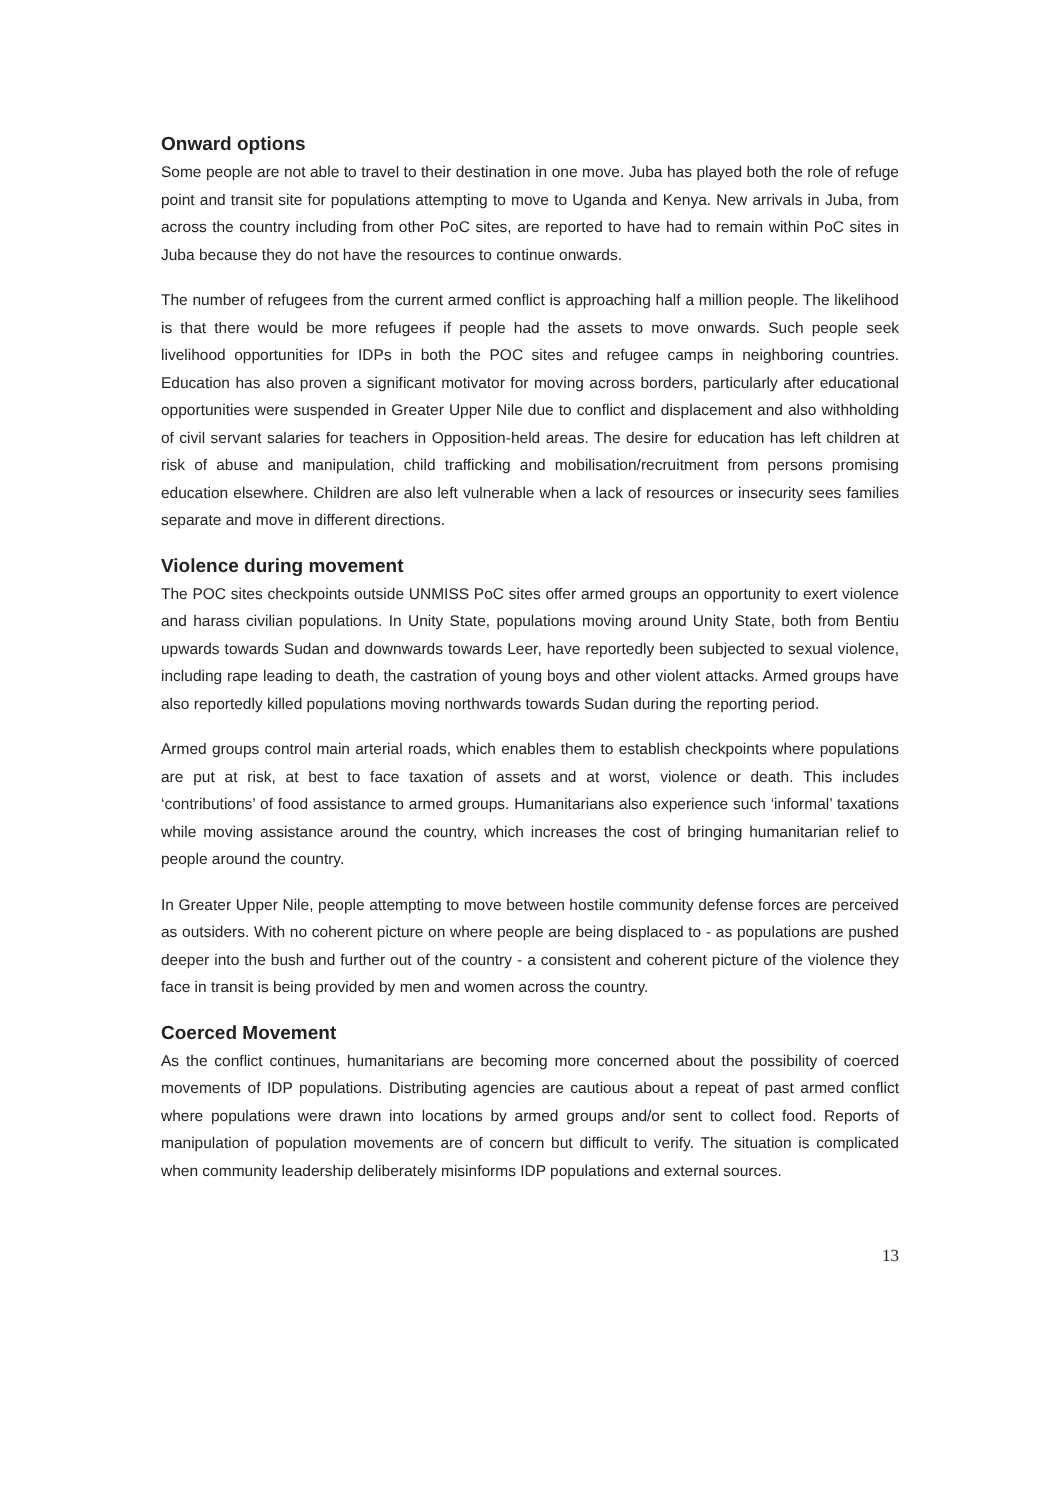Onward options
Some people are not able to travel to their destination in one move. Juba has played both the role of refuge point and transit site for populations attempting to move to Uganda and Kenya. New arrivals in Juba, from across the country including from other PoC sites, are reported to have had to remain within PoC sites in Juba because they do not have the resources to continue onwards.
The number of refugees from the current armed conflict is approaching half a million people. The likelihood is that there would be more refugees if people had the assets to move onwards. Such people seek livelihood opportunities for IDPs in both the POC sites and refugee camps in neighboring countries. Education has also proven a significant motivator for moving across borders, particularly after educational opportunities were suspended in Greater Upper Nile due to conflict and displacement and also withholding of civil servant salaries for teachers in Opposition-held areas. The desire for education has left children at risk of abuse and manipulation, child trafficking and mobilisation/recruitment from persons promising education elsewhere. Children are also left vulnerable when a lack of resources or insecurity sees families separate and move in different directions.
Violence during movement
The POC sites checkpoints outside UNMISS PoC sites offer armed groups an opportunity to exert violence and harass civilian populations. In Unity State, populations moving around Unity State, both from Bentiu upwards towards Sudan and downwards towards Leer, have reportedly been subjected to sexual violence, including rape leading to death, the castration of young boys and other violent attacks. Armed groups have also reportedly killed populations moving northwards towards Sudan during the reporting period.
Armed groups control main arterial roads, which enables them to establish checkpoints where populations are put at risk, at best to face taxation of assets and at worst, violence or death. This includes ‘contributions’ of food assistance to armed groups. Humanitarians also experience such ‘informal’ taxations while moving assistance around the country, which increases the cost of bringing humanitarian relief to people around the country.
In Greater Upper Nile, people attempting to move between hostile community defense forces are perceived as outsiders. With no coherent picture on where people are being displaced to - as populations are pushed deeper into the bush and further out of the country - a consistent and coherent picture of the violence they face in transit is being provided by men and women across the country.
Coerced Movement
As the conflict continues, humanitarians are becoming more concerned about the possibility of coerced movements of IDP populations. Distributing agencies are cautious about a repeat of past armed conflict where populations were drawn into locations by armed groups and/or sent to collect food. Reports of manipulation of population movements are of concern but difficult to verify. The situation is complicated when community leadership deliberately misinforms IDP populations and external sources.
13